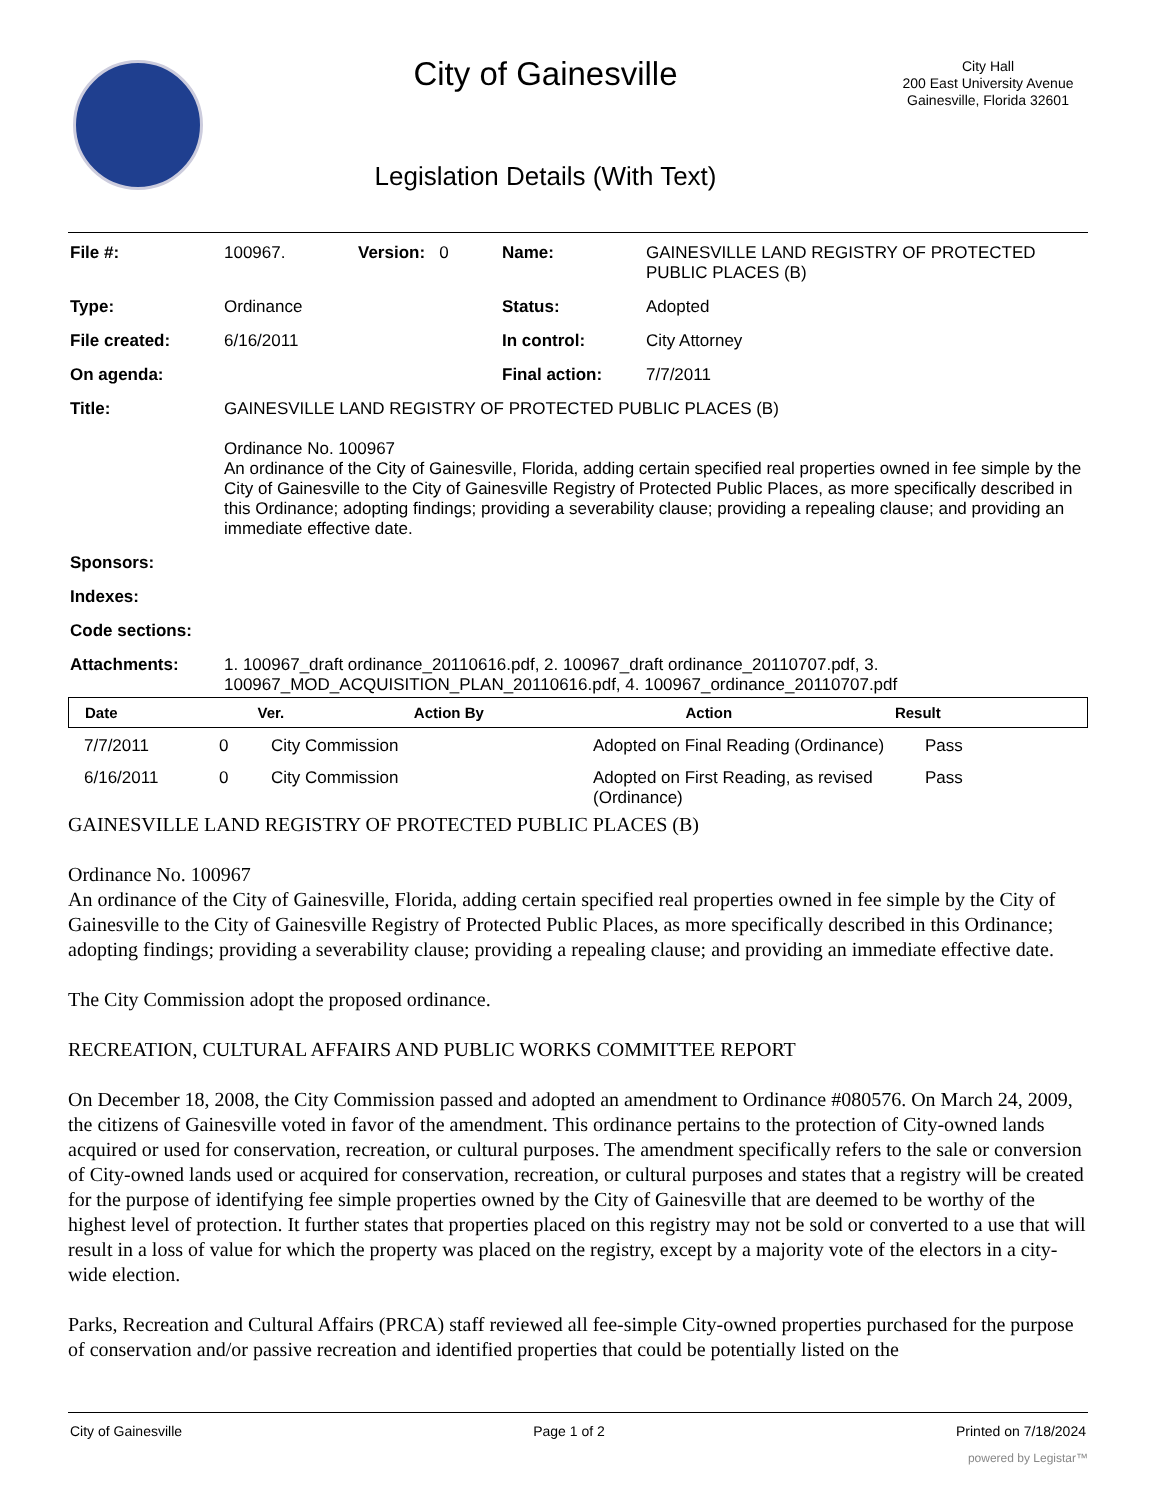City of Gainesville
Legislation Details (With Text)
City Hall
200 East University Avenue
Gainesville, Florida 32601
| File #: | 100967. | Version: 0 | Name: | GAINESVILLE LAND REGISTRY OF PROTECTED PUBLIC PLACES (B) |
| Type: | Ordinance | | Status: | Adopted |
| File created: | 6/16/2011 | | In control: | City Attorney |
| On agenda: | | | Final action: | 7/7/2011 |
| Title: | GAINESVILLE LAND REGISTRY OF PROTECTED PUBLIC PLACES (B) Ordinance No. 100967 An ordinance of the City of Gainesville, Florida, adding certain specified real properties owned in fee simple by the City of Gainesville to the City of Gainesville Registry of Protected Public Places, as more specifically described in this Ordinance; adopting findings; providing a severability clause; providing a repealing clause; and providing an immediate effective date. | | | |
| Sponsors: | | | | |
| Indexes: | | | | |
| Code sections: | | | | |
| Attachments: | 1. 100967_draft ordinance_20110616.pdf, 2. 100967_draft ordinance_20110707.pdf, 3. 100967_MOD_ACQUISITION_PLAN_20110616.pdf, 4. 100967_ordinance_20110707.pdf | | | |
| Date | Ver. | Action By | Action | Result |
| --- | --- | --- | --- | --- |
| 7/7/2011 | 0 | City Commission | Adopted on Final Reading (Ordinance) | Pass |
| 6/16/2011 | 0 | City Commission | Adopted on First Reading, as revised (Ordinance) | Pass |
GAINESVILLE LAND REGISTRY OF PROTECTED PUBLIC PLACES (B)
Ordinance No. 100967
An ordinance of the City of Gainesville, Florida, adding certain specified real properties owned in fee simple by the City of Gainesville to the City of Gainesville Registry of Protected Public Places, as more specifically described in this Ordinance; adopting findings; providing a severability clause; providing a repealing clause; and providing an immediate effective date.
The City Commission adopt the proposed ordinance.
RECREATION, CULTURAL AFFAIRS AND PUBLIC WORKS COMMITTEE REPORT
On December 18, 2008, the City Commission passed and adopted an amendment to Ordinance #080576. On March 24, 2009, the citizens of Gainesville voted in favor of the amendment. This ordinance pertains to the protection of City-owned lands acquired or used for conservation, recreation, or cultural purposes. The amendment specifically refers to the sale or conversion of City-owned lands used or acquired for conservation, recreation, or cultural purposes and states that a registry will be created for the purpose of identifying fee simple properties owned by the City of Gainesville that are deemed to be worthy of the highest level of protection. It further states that properties placed on this registry may not be sold or converted to a use that will result in a loss of value for which the property was placed on the registry, except by a majority vote of the electors in a city-wide election.
Parks, Recreation and Cultural Affairs (PRCA) staff reviewed all fee-simple City-owned properties purchased for the purpose of conservation and/or passive recreation and identified properties that could be potentially listed on the
City of Gainesville Page 1 of 2 Printed on 7/18/2024
powered by Legistar™